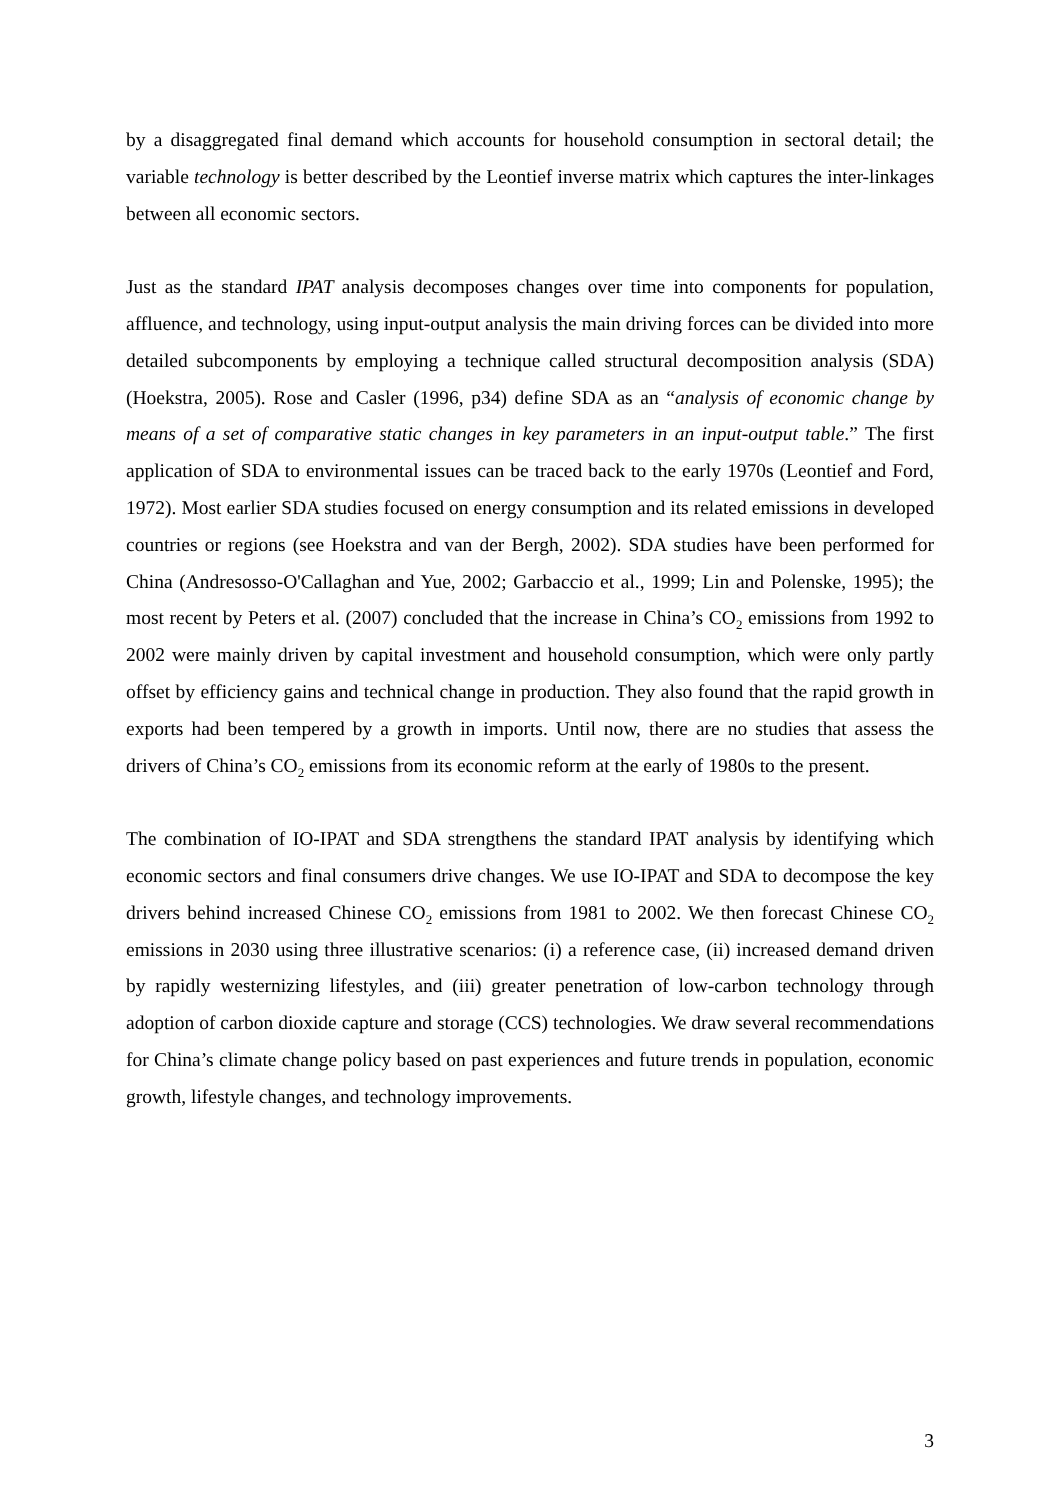by a disaggregated final demand which accounts for household consumption in sectoral detail; the variable technology is better described by the Leontief inverse matrix which captures the inter-linkages between all economic sectors.
Just as the standard IPAT analysis decomposes changes over time into components for population, affluence, and technology, using input-output analysis the main driving forces can be divided into more detailed subcomponents by employing a technique called structural decomposition analysis (SDA) (Hoekstra, 2005). Rose and Casler (1996, p34) define SDA as an “analysis of economic change by means of a set of comparative static changes in key parameters in an input-output table.” The first application of SDA to environmental issues can be traced back to the early 1970s (Leontief and Ford, 1972). Most earlier SDA studies focused on energy consumption and its related emissions in developed countries or regions (see Hoekstra and van der Bergh, 2002). SDA studies have been performed for China (Andresosso-O'Callaghan and Yue, 2002; Garbaccio et al., 1999; Lin and Polenske, 1995); the most recent by Peters et al. (2007) concluded that the increase in China’s CO<sub>2</sub> emissions from 1992 to 2002 were mainly driven by capital investment and household consumption, which were only partly offset by efficiency gains and technical change in production. They also found that the rapid growth in exports had been tempered by a growth in imports. Until now, there are no studies that assess the drivers of China’s CO<sub>2</sub> emissions from its economic reform at the early of 1980s to the present.
The combination of IO-IPAT and SDA strengthens the standard IPAT analysis by identifying which economic sectors and final consumers drive changes. We use IO-IPAT and SDA to decompose the key drivers behind increased Chinese CO<sub>2</sub> emissions from 1981 to 2002. We then forecast Chinese CO<sub>2</sub> emissions in 2030 using three illustrative scenarios: (i) a reference case, (ii) increased demand driven by rapidly westernizing lifestyles, and (iii) greater penetration of low-carbon technology through adoption of carbon dioxide capture and storage (CCS) technologies. We draw several recommendations for China’s climate change policy based on past experiences and future trends in population, economic growth, lifestyle changes, and technology improvements.
3